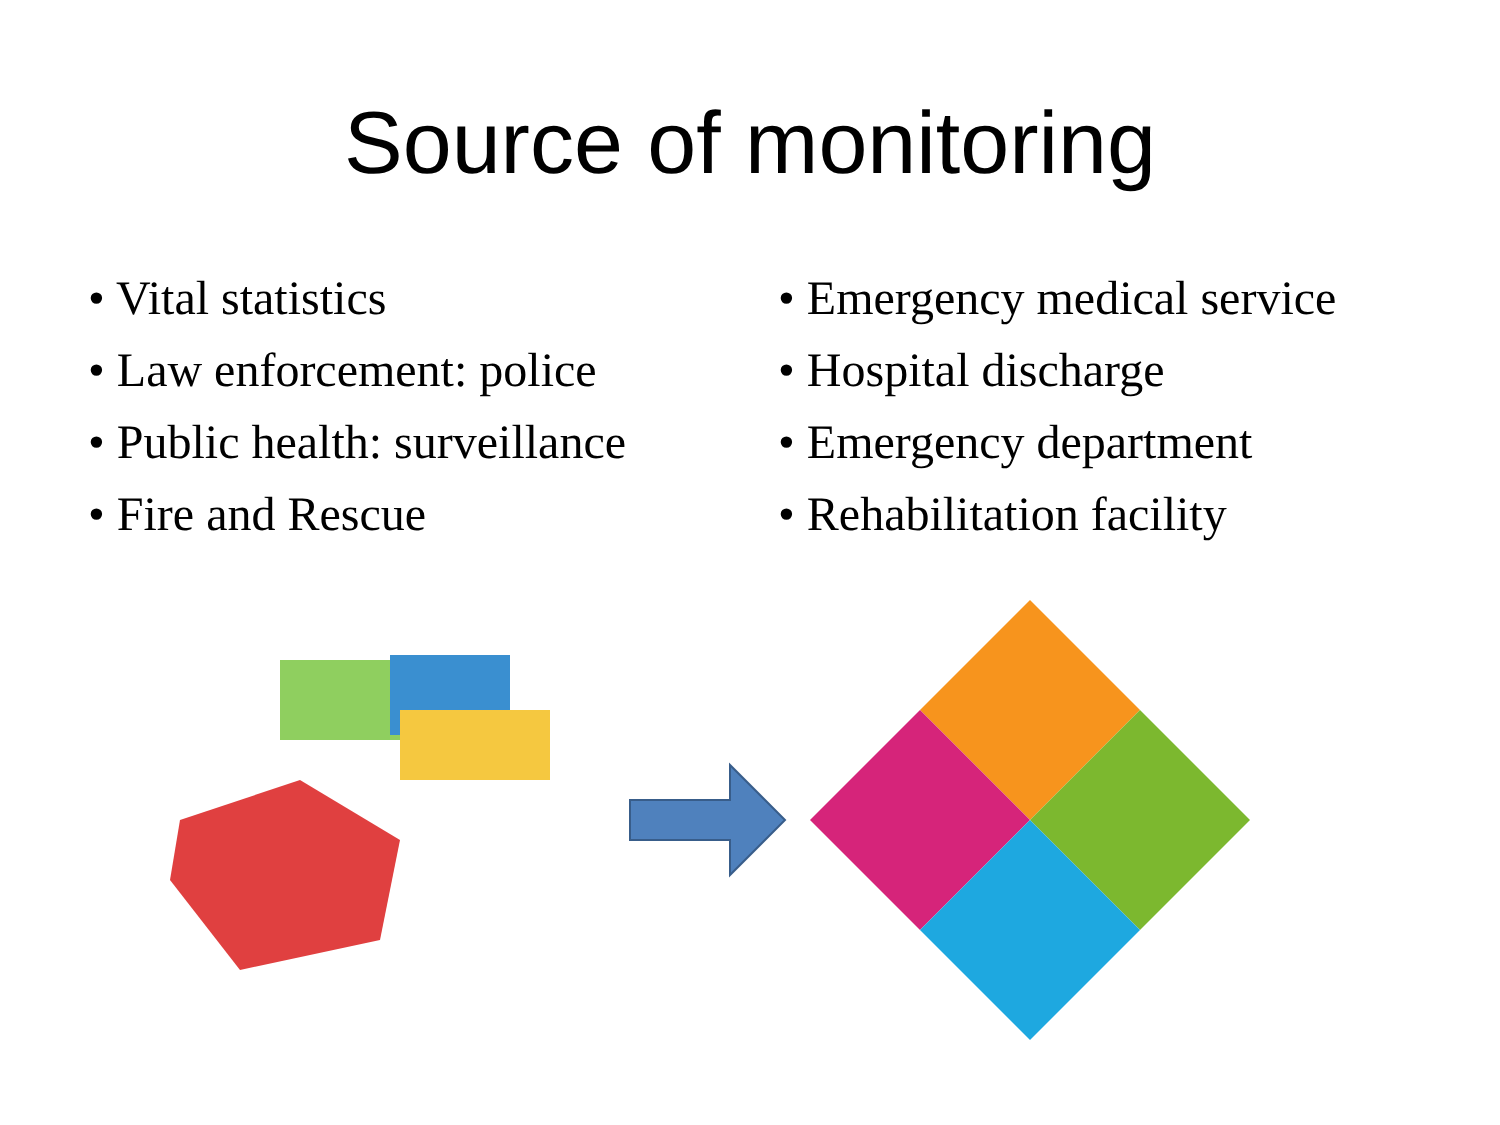Source of monitoring
• Vital statistics
• Law enforcement: police
• Public health: surveillance
• Fire and Rescue
• Emergency medical service
• Hospital discharge
• Emergency department
• Rehabilitation facility